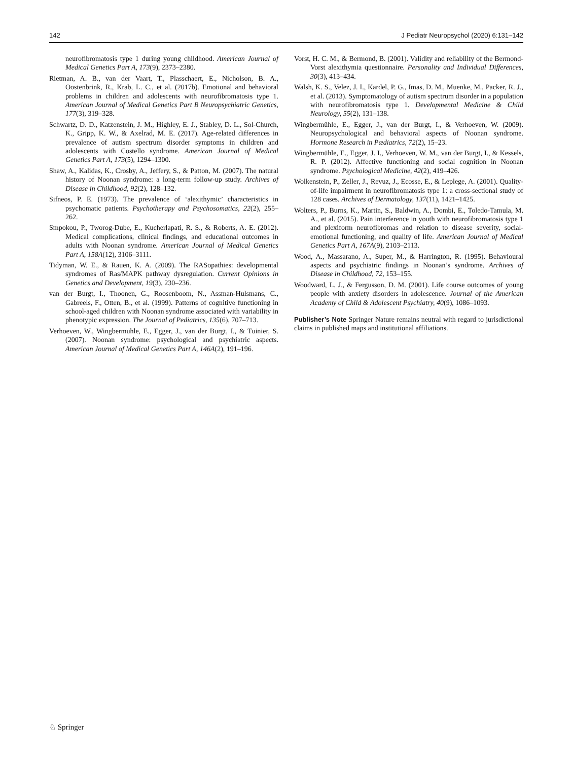142 J Pediatr Neuropsychol (2020) 6:131–142
neurofibromatosis type 1 during young childhood. American Journal of Medical Genetics Part A, 173(9), 2373–2380.
Rietman, A. B., van der Vaart, T., Plasschaert, E., Nicholson, B. A., Oostenbrink, R., Krab, L. C., et al. (2017b). Emotional and behavioral problems in children and adolescents with neurofibromatosis type 1. American Journal of Medical Genetics Part B Neuropsychiatric Genetics, 177(3), 319–328.
Schwartz, D. D., Katzenstein, J. M., Highley, E. J., Stabley, D. L., Sol-Church, K., Gripp, K. W., & Axelrad, M. E. (2017). Age-related differences in prevalence of autism spectrum disorder symptoms in children and adolescents with Costello syndrome. American Journal of Medical Genetics Part A, 173(5), 1294–1300.
Shaw, A., Kalidas, K., Crosby, A., Jeffery, S., & Patton, M. (2007). The natural history of Noonan syndrome: a long-term follow-up study. Archives of Disease in Childhood, 92(2), 128–132.
Sifneos, P. E. (1973). The prevalence of ‘alexithymic’ characteristics in psychomatic patients. Psychotherapy and Psychosomatics, 22(2), 255–262.
Smpokou, P., Tworog-Dube, E., Kucherlapati, R. S., & Roberts, A. E. (2012). Medical complications, clinical findings, and educational outcomes in adults with Noonan syndrome. American Journal of Medical Genetics Part A, 158A(12), 3106–3111.
Tidyman, W. E., & Rauen, K. A. (2009). The RASopathies: developmental syndromes of Ras/MAPK pathway dysregulation. Current Opinions in Genetics and Development, 19(3), 230–236.
van der Burgt, I., Thoonen, G., Roosenboom, N., Assman-Hulsmans, C., Gabreels, F., Otten, B., et al. (1999). Patterns of cognitive functioning in school-aged children with Noonan syndrome associated with variability in phenotypic expression. The Journal of Pediatrics, 135(6), 707–713.
Verhoeven, W., Wingbermuhle, E., Egger, J., van der Burgt, I., & Tuinier, S. (2007). Noonan syndrome: psychological and psychiatric aspects. American Journal of Medical Genetics Part A, 146A(2), 191–196.
Vorst, H. C. M., & Bermond, B. (2001). Validity and reliability of the Bermond-Vorst alexithymia questionnaire. Personality and Individual Differences, 30(3), 413–434.
Walsh, K. S., Velez, J. I., Kardel, P. G., Imas, D. M., Muenke, M., Packer, R. J., et al. (2013). Symptomatology of autism spectrum disorder in a population with neurofibromatosis type 1. Developmental Medicine & Child Neurology, 55(2), 131–138.
Wingbermühle, E., Egger, J., van der Burgt, I., & Verhoeven, W. (2009). Neuropsychological and behavioral aspects of Noonan syndrome. Hormone Research in Pædiatrics, 72(2), 15–23.
Wingbermühle, E., Egger, J. I., Verhoeven, W. M., van der Burgt, I., & Kessels, R. P. (2012). Affective functioning and social cognition in Noonan syndrome. Psychological Medicine, 42(2), 419–426.
Wolkenstein, P., Zeller, J., Revuz, J., Ecosse, E., & Leplege, A. (2001). Quality-of-life impairment in neurofibromatosis type 1: a cross-sectional study of 128 cases. Archives of Dermatology, 137(11), 1421–1425.
Wolters, P., Burns, K., Martin, S., Baldwin, A., Dombi, E., Toledo-Tamula, M. A., et al. (2015). Pain interference in youth with neurofibromatosis type 1 and plexiform neurofibromas and relation to disease severity, social-emotional functioning, and quality of life. American Journal of Medical Genetics Part A, 167A(9), 2103–2113.
Wood, A., Massarano, A., Super, M., & Harrington, R. (1995). Behavioural aspects and psychiatric findings in Noonan’s syndrome. Archives of Disease in Childhood, 72, 153–155.
Woodward, L. J., & Fergusson, D. M. (2001). Life course outcomes of young people with anxiety disorders in adolescence. Journal of the American Academy of Child & Adolescent Psychiatry, 40(9), 1086–1093.
Publisher’s Note Springer Nature remains neutral with regard to jurisdictional claims in published maps and institutional affiliations.
♘ Springer